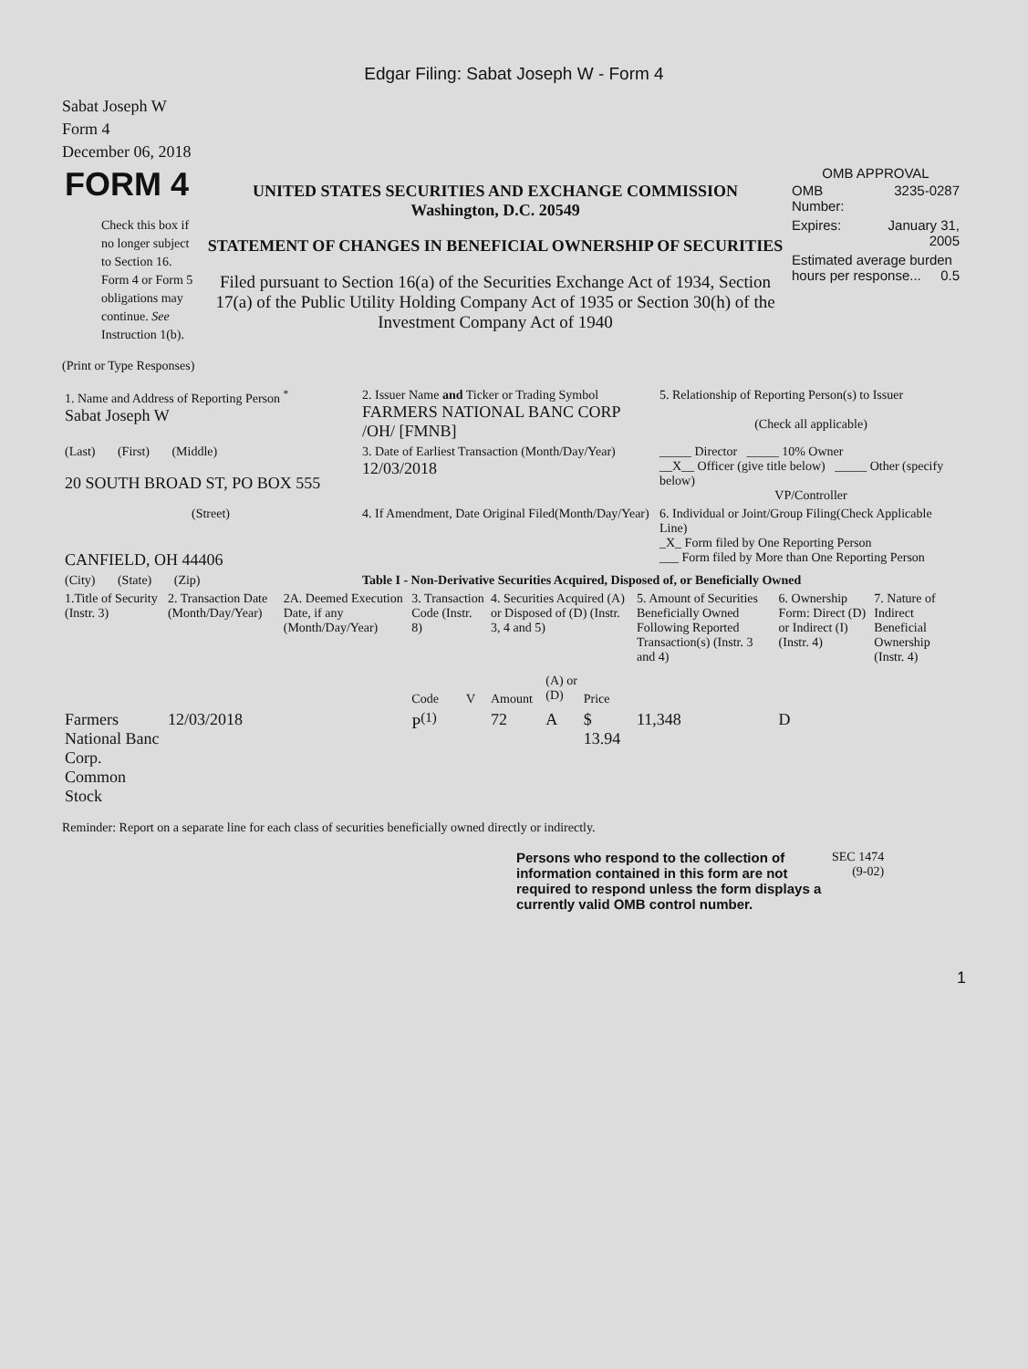Edgar Filing: Sabat Joseph W - Form 4
Sabat Joseph W
Form 4
December 06, 2018
| FORM 4 Check this box if no longer subject to Section 16. Form 4 or Form 5 obligations may continue. See Instruction 1(b). | UNITED STATES SECURITIES AND EXCHANGE COMMISSION Washington, D.C. 20549 STATEMENT OF CHANGES IN BENEFICIAL OWNERSHIP OF SECURITIES Filed pursuant to Section 16(a) of the Securities Exchange Act of 1934, Section 17(a) of the Public Utility Holding Company Act of 1935 or Section 30(h) of the Investment Company Act of 1940 | OMB APPROVAL / OMB Number: / 3235-0287 / / Expires: / January 31, 2005 / / Estimated average burden hours per response... 0.5 / / |
(Print or Type Responses)
| 1. Name and Address of Reporting Person <sup>*</sup> Sabat Joseph W | 2. Issuer Name and Ticker or Trading Symbol FARMERS NATIONAL BANC CORP /OH/ [FMNB] | 5. Relationship of Reporting Person(s) to Issuer (Check all applicable) |
| (Last) (First) (Middle) 20 SOUTH BROAD ST, PO BOX 555 | 3. Date of Earliest Transaction (Month/Day/Year) 12/03/2018 | _____ Director _____ 10% Owner __X__ Officer (give title below) _____ Other (specify below) VP/Controller |
| (Street) CANFIELD, OH 44406 | 4. If Amendment, Date Original Filed(Month/Day/Year) | 6. Individual or Joint/Group Filing(Check Applicable Line) _X_ Form filed by One Reporting Person ___ Form filed by More than One Reporting Person |
| (City) (State) (Zip) | Table I - Non-Derivative Securities Acquired, Disposed of, or Beneficially Owned | |
| 1.Title of Security (Instr. 3) | 2. Transaction Date (Month/Day/Year) | 2A. Deemed Execution Date, if any (Month/Day/Year) | 3. Transaction Code (Instr. 8) | | 4. Securities Acquired (A) or Disposed of (D) (Instr. 3, 4 and 5) | | | 5. Amount of Securities Beneficially Owned Following Reported Transaction(s) (Instr. 3 and 4) | 6. Ownership Form: Direct (D) or Indirect (I) (Instr. 4) | 7. Nature of Indirect Beneficial Ownership (Instr. 4) |
| --- | --- | --- | --- | --- | --- | --- | --- | --- | --- | --- |
| | | | Code | V | Amount | (A) or (D) | Price | | | |
| Farmers National Banc Corp. Common Stock | 12/03/2018 | | P<sup>(1)</sup> | | 72 | A | $ 13.94 | 11,348 | D | |
Reminder: Report on a separate line for each class of securities beneficially owned directly or indirectly.
| Persons who respond to the collection of information contained in this form are not required to respond unless the form displays a currently valid OMB control number. | SEC 1474 (9-02) |
1